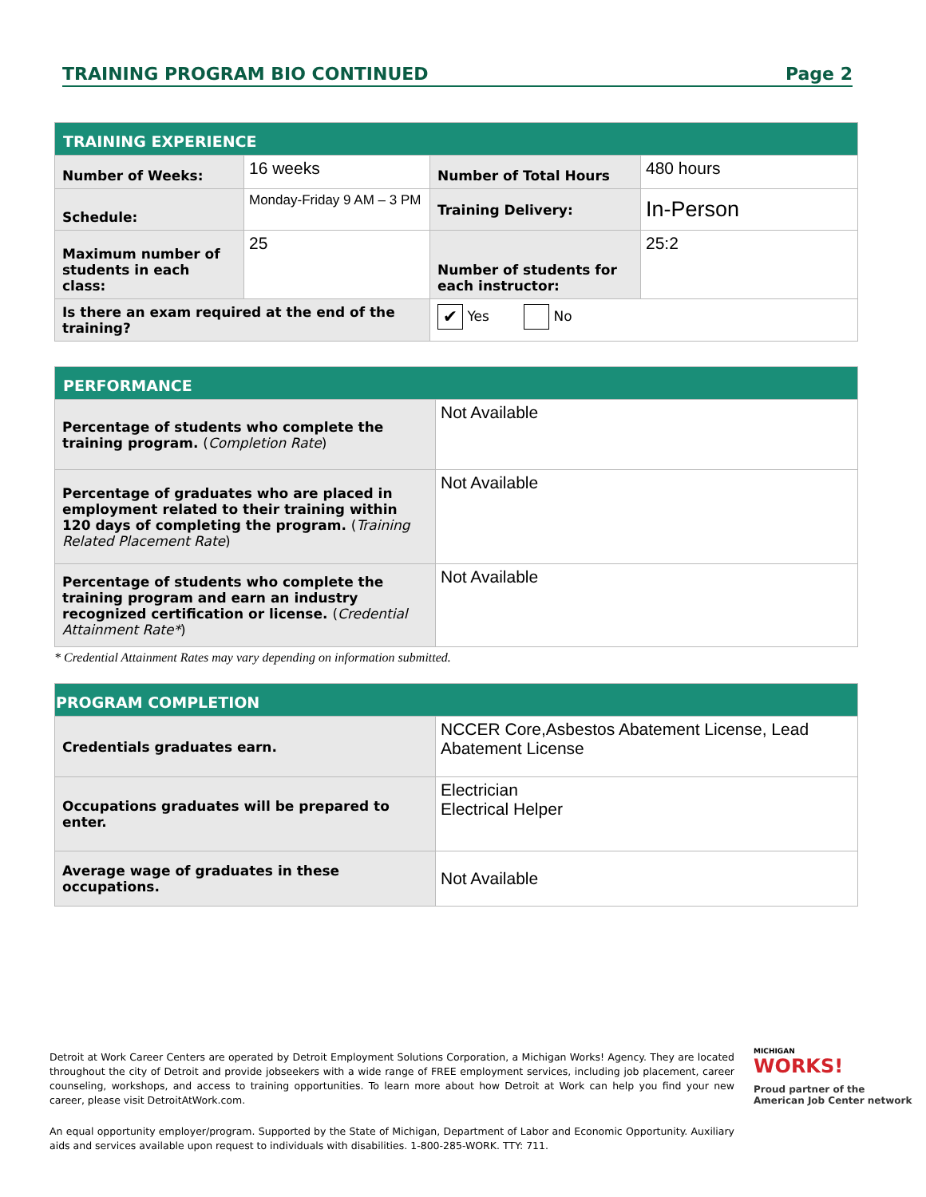TRAINING PROGRAM BIO CONTINUED Page 2
| TRAINING EXPERIENCE | | | |
| --- | --- | --- | --- |
| Number of Weeks: | 16 weeks | Number of Total Hours | 480 hours |
| Schedule: | Monday-Friday 9 AM – 3 PM | Training Delivery: | In-Person |
| Maximum number of students in each class: | 25 | Number of students for each instructor: | 25:2 |
| Is there an exam required at the end of the training? | | ✔ Yes No | |
| PERFORMANCE | |
| --- | --- |
| Percentage of students who complete the training program. ( Completion Rate ) | Not Available |
| Percentage of graduates who are placed in employment related to their training within 120 days of completing the program. ( Training Related Placement Rate ) | Not Available |
| Percentage of students who complete the training program and earn an industry recognized certification or license. ( Credential Attainment Rate* ) | Not Available |
* Credential Attainment Rates may vary depending on information submitted.
| PROGRAM COMPLETION | |
| --- | --- |
| Credentials graduates earn. | NCCER Core,Asbestos Abatement License, Lead Abatement License |
| Occupations graduates will be prepared to enter. | Electrician Electrical Helper |
| Average wage of graduates in these occupations. | Not Available |
Detroit at Work Career Centers are operated by Detroit Employment Solutions Corporation, a Michigan Works! Agency. They are located throughout the city of Detroit and provide jobseekers with a wide range of FREE employment services, including job placement, career counseling, workshops, and access to training opportunities. To learn more about how Detroit at Work can help you find your new career, please visit DetroitAtWork.com.
MICHIGAN
WORKS!
Proud partner of the
American Job Center network
An equal opportunity employer/program. Supported by the State of Michigan, Department of Labor and Economic Opportunity. Auxiliary aids and services available upon request to individuals with disabilities. 1-800-285-WORK. TTY: 711.